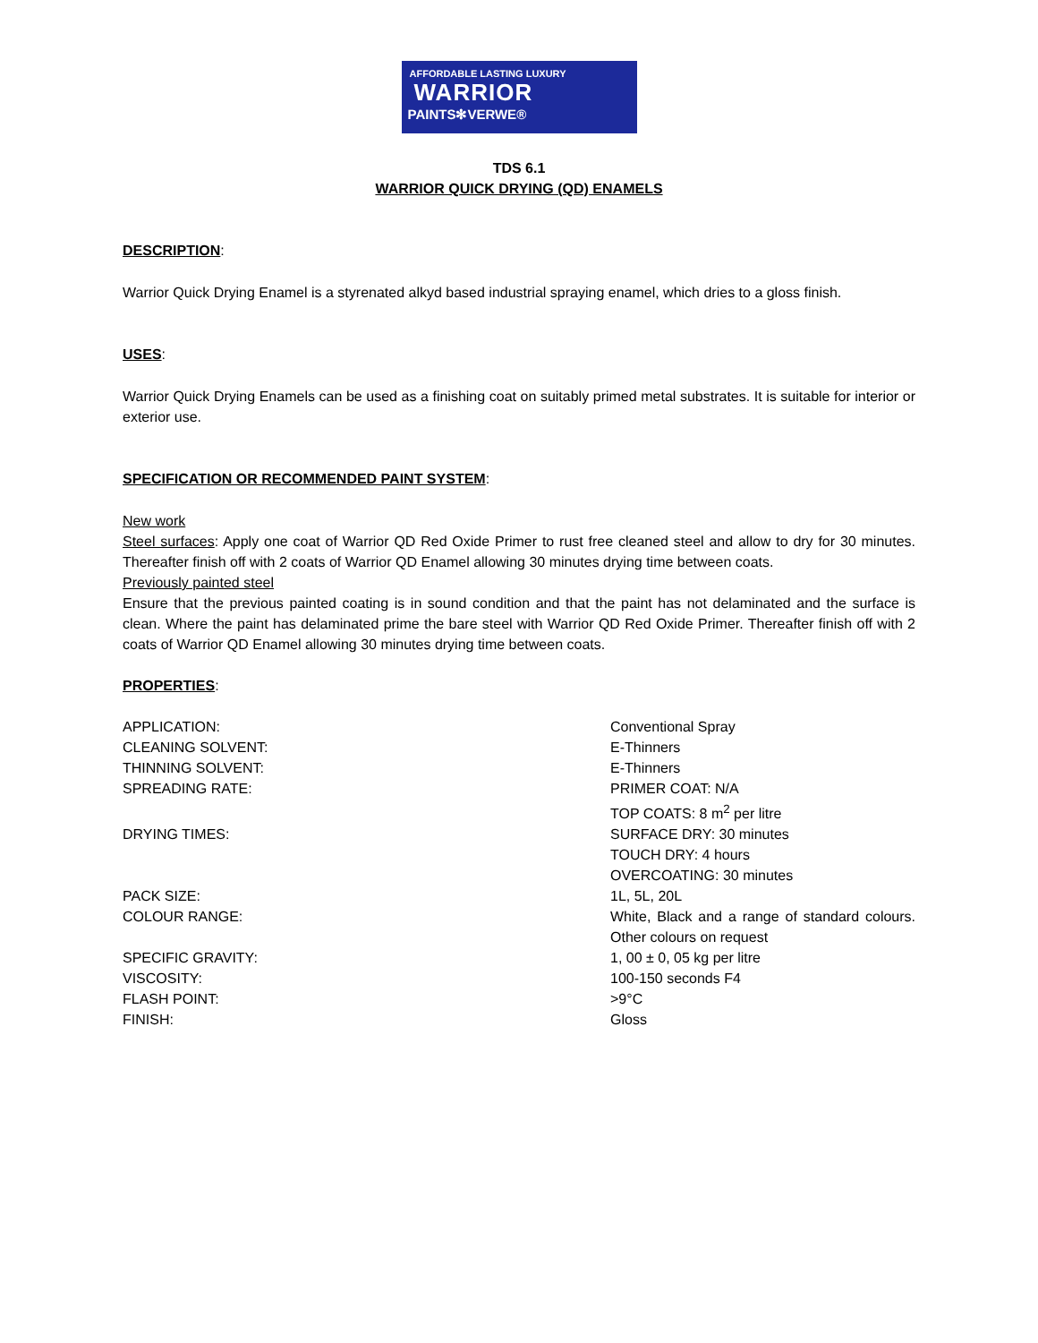AFFORDABLE LASTING LUXURY
WARRIOR
PAINTS✻VERWE®
TDS 6.1
WARRIOR QUICK DRYING (QD) ENAMELS
DESCRIPTION:
Warrior Quick Drying Enamel is a styrenated alkyd based industrial spraying enamel, which dries to a gloss finish.
USES:
Warrior Quick Drying Enamels can be used as a finishing coat on suitably primed metal substrates. It is suitable for interior or exterior use.
SPECIFICATION OR RECOMMENDED PAINT SYSTEM:
New work
Steel surfaces: Apply one coat of Warrior QD Red Oxide Primer to rust free cleaned steel and allow to dry for 30 minutes. Thereafter finish off with 2 coats of Warrior QD Enamel allowing 30 minutes drying time between coats.
Previously painted steel
Ensure that the previous painted coating is in sound condition and that the paint has not delaminated and the surface is clean. Where the paint has delaminated prime the bare steel with Warrior QD Red Oxide Primer. Thereafter finish off with 2 coats of Warrior QD Enamel allowing 30 minutes drying time between coats.
PROPERTIES:
| APPLICATION: | Conventional Spray |
| CLEANING SOLVENT: | E-Thinners |
| THINNING SOLVENT: | E-Thinners |
| SPREADING RATE: | PRIMER COAT: N/A TOP COATS: 8 m<sup>2</sup> per litre |
| DRYING TIMES: | SURFACE DRY: 30 minutes TOUCH DRY: 4 hours OVERCOATING: 30 minutes |
| PACK SIZE: | 1L, 5L, 20L |
| COLOUR RANGE: | White, Black and a range of standard colours. Other colours on request |
| SPECIFIC GRAVITY: | 1, 00 ± 0, 05 kg per litre |
| VISCOSITY: | 100-150 seconds F4 |
| FLASH POINT: | >9°C |
| FINISH: | Gloss |